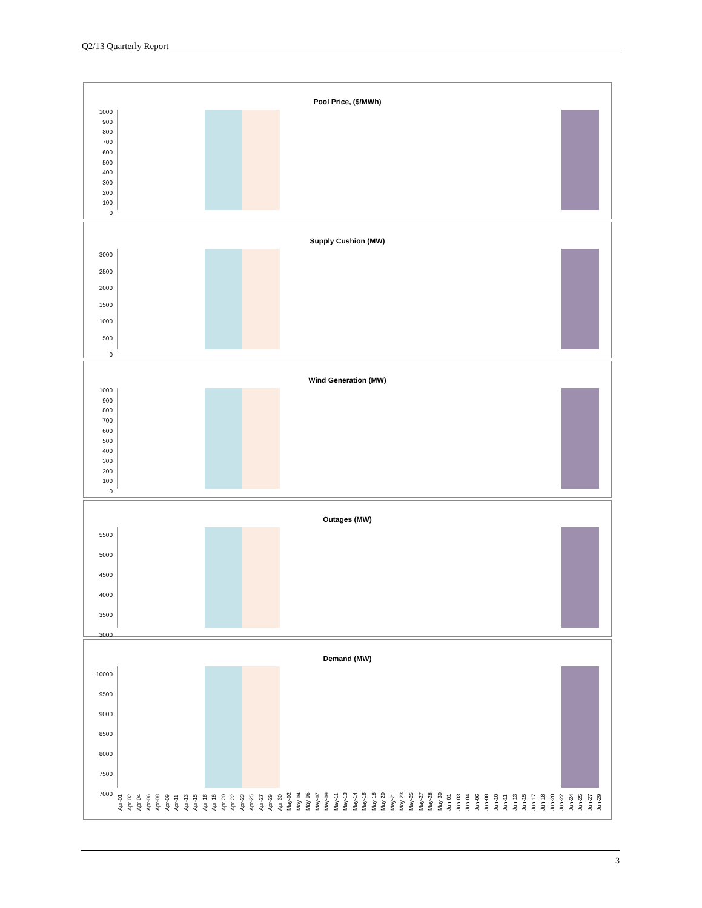Q2/13 Quarterly Report
Pool Price, ($/MWh)
1000
900
800
700
600
500
400
300
200
100
0
Supply Cushion (MW)
3000
2500
2000
1500
1000
500
0
Wind Generation (MW)
1000
900
800
700
600
500
400
300
200
100
0
Outages (MW)
5500
5000
4500
4000
3500
3000
Demand (MW)
10000
9500
9000
8500
8000
7500
7000
Apr-01 Apr-02 Apr-04 Apr-06 Apr-08 Apr-09 Apr-11 Apr-13 Apr-15 Apr-16 Apr-18 Apr-20 Apr-22 Apr-23 Apr-25 Apr-27 Apr-29 Apr-30 May-02 May-04 May-06 May-07 May-09 May-11 May-13 May-14 May-16 May-18 May-20 May-21 May-23 May-25 May-27 May-28 May-30 Jun-01 Jun-03 Jun-04 Jun-06 Jun-08 Jun-10 Jun-11 Jun-13 Jun-15 Jun-17 Jun-18 Jun-20 Jun-22 Jun-24 Jun-25 Jun-27 Jun-29
3